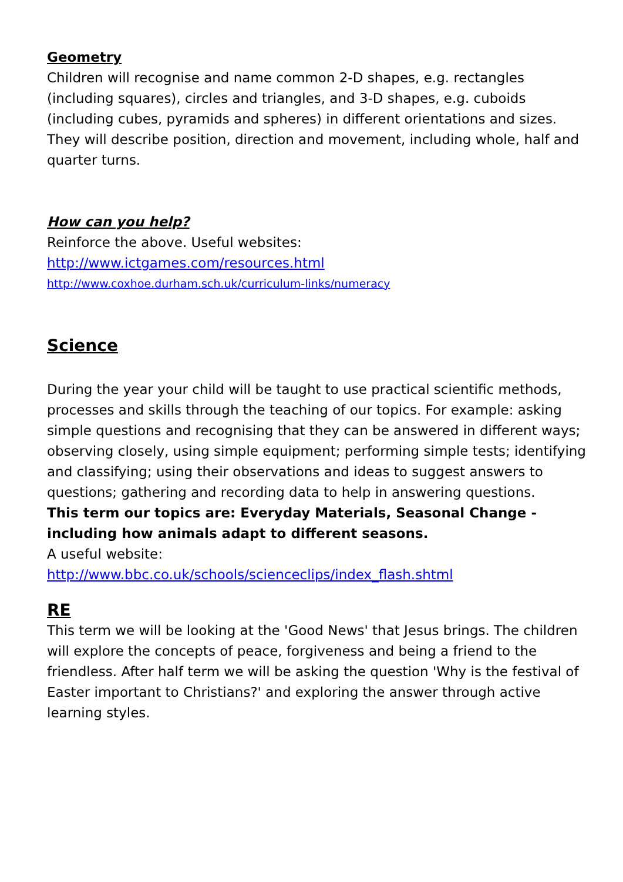Geometry
Children will recognise and name common 2-D shapes, e.g. rectangles (including squares), circles and triangles, and 3-D shapes, e.g. cuboids (including cubes, pyramids and spheres) in different orientations and sizes. They will describe position, direction and movement, including whole, half and quarter turns.
How can you help?
Reinforce the above. Useful websites:
http://www.ictgames.com/resources.html
http://www.coxhoe.durham.sch.uk/curriculum-links/numeracy
Science
During the year your child will be taught to use practical scientific methods, processes and skills through the teaching of our topics. For example: asking simple questions and recognising that they can be answered in different ways; observing closely, using simple equipment; performing simple tests; identifying and classifying; using their observations and ideas to suggest answers to questions; gathering and recording data to help in answering questions.
This term our topics are: Everyday Materials, Seasonal Change - including how animals adapt to different seasons.
A useful website:
http://www.bbc.co.uk/schools/scienceclips/index_flash.shtml
RE
This term we will be looking at the 'Good News' that Jesus brings. The children will explore the concepts of peace, forgiveness and being a friend to the friendless. After half term we will be asking the question 'Why is the festival of Easter important to Christians?' and exploring the answer through active learning styles.